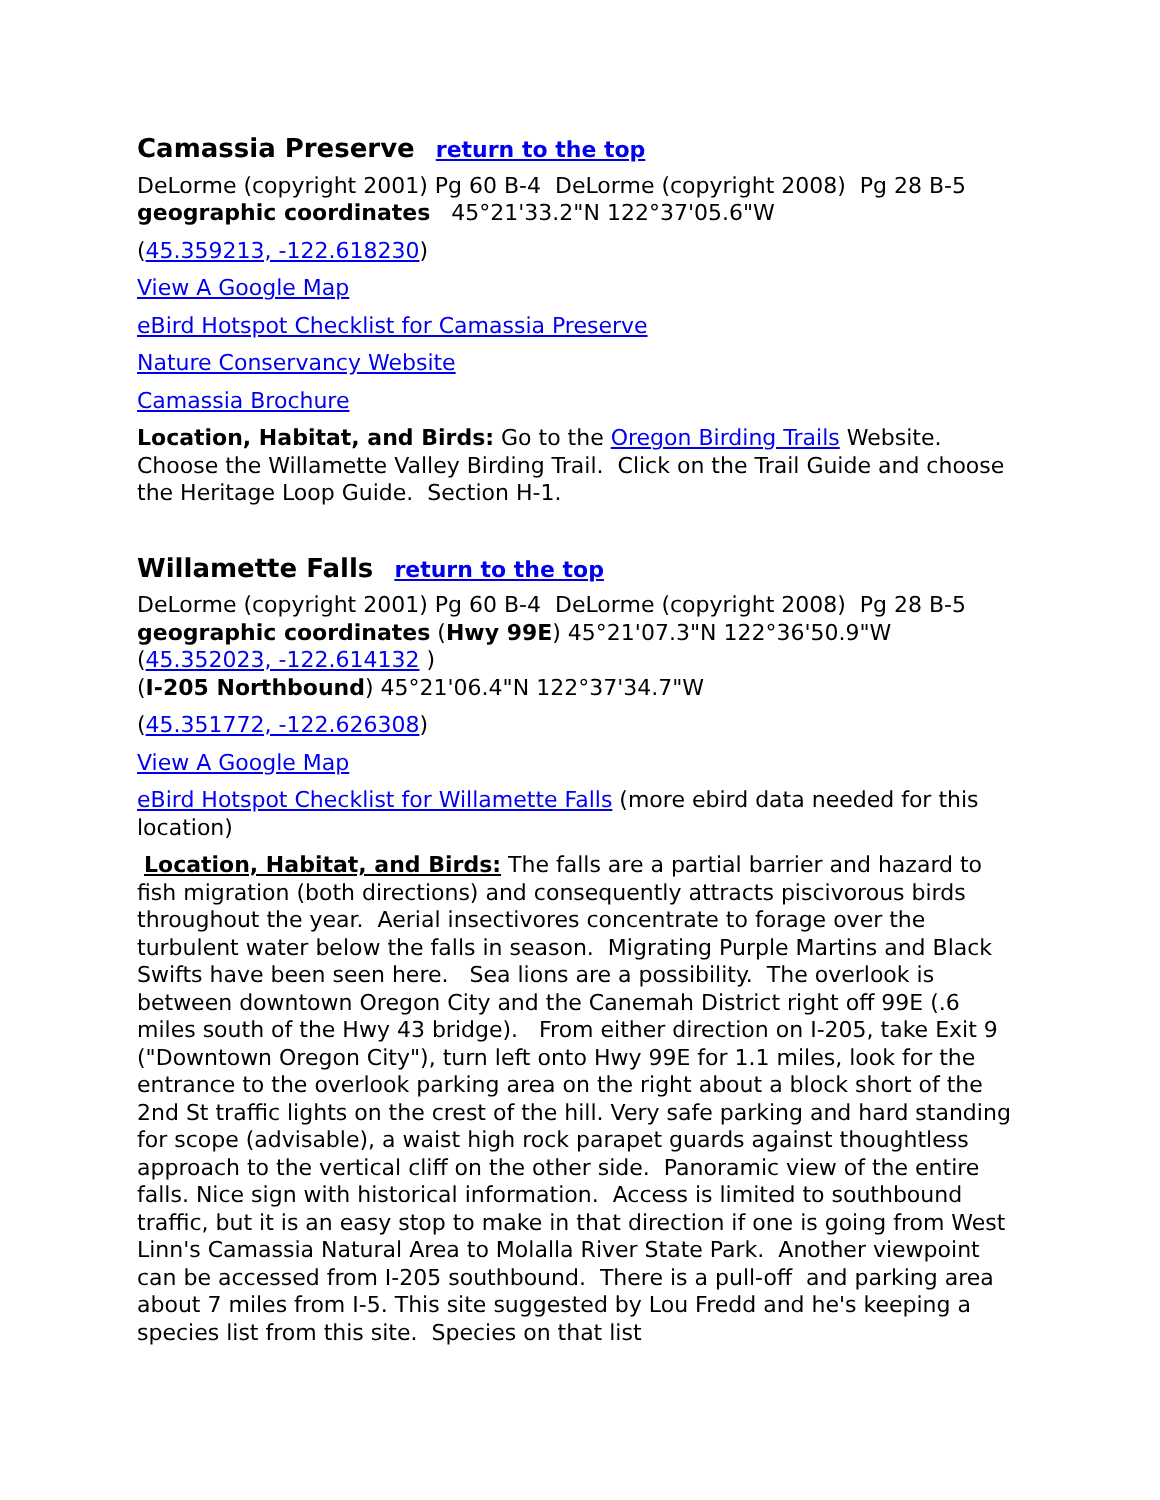Camassia Preserve return to the top
DeLorme (copyright 2001) Pg 60 B-4 DeLorme (copyright 2008) Pg 28 B-5
geographic coordinates 45°21'33.2"N 122°37'05.6"W
(45.359213, -122.618230)
View A Google Map
eBird Hotspot Checklist for Camassia Preserve
Nature Conservancy Website
Camassia Brochure
Location, Habitat, and Birds: Go to the Oregon Birding Trails Website. Choose the Willamette Valley Birding Trail. Click on the Trail Guide and choose the Heritage Loop Guide. Section H-1.
Willamette Falls return to the top
DeLorme (copyright 2001) Pg 60 B-4 DeLorme (copyright 2008) Pg 28 B-5
geographic coordinates (Hwy 99E) 45°21'07.3"N 122°36'50.9"W
(45.352023, -122.614132 )
(I-205 Northbound) 45°21'06.4"N 122°37'34.7"W
(45.351772, -122.626308)
View A Google Map
eBird Hotspot Checklist for Willamette Falls (more ebird data needed for this location)
Location, Habitat, and Birds: The falls are a partial barrier and hazard to fish migration (both directions) and consequently attracts piscivorous birds throughout the year. Aerial insectivores concentrate to forage over the turbulent water below the falls in season. Migrating Purple Martins and Black Swifts have been seen here. Sea lions are a possibility. The overlook is between downtown Oregon City and the Canemah District right off 99E (.6 miles south of the Hwy 43 bridge). From either direction on I-205, take Exit 9 ("Downtown Oregon City"), turn left onto Hwy 99E for 1.1 miles, look for the entrance to the overlook parking area on the right about a block short of the 2nd St traffic lights on the crest of the hill. Very safe parking and hard standing for scope (advisable), a waist high rock parapet guards against thoughtless approach to the vertical cliff on the other side. Panoramic view of the entire falls. Nice sign with historical information. Access is limited to southbound traffic, but it is an easy stop to make in that direction if one is going from West Linn's Camassia Natural Area to Molalla River State Park. Another viewpoint can be accessed from I-205 southbound. There is a pull-off and parking area about 7 miles from I-5. This site suggested by Lou Fredd and he's keeping a species list from this site. Species on that list